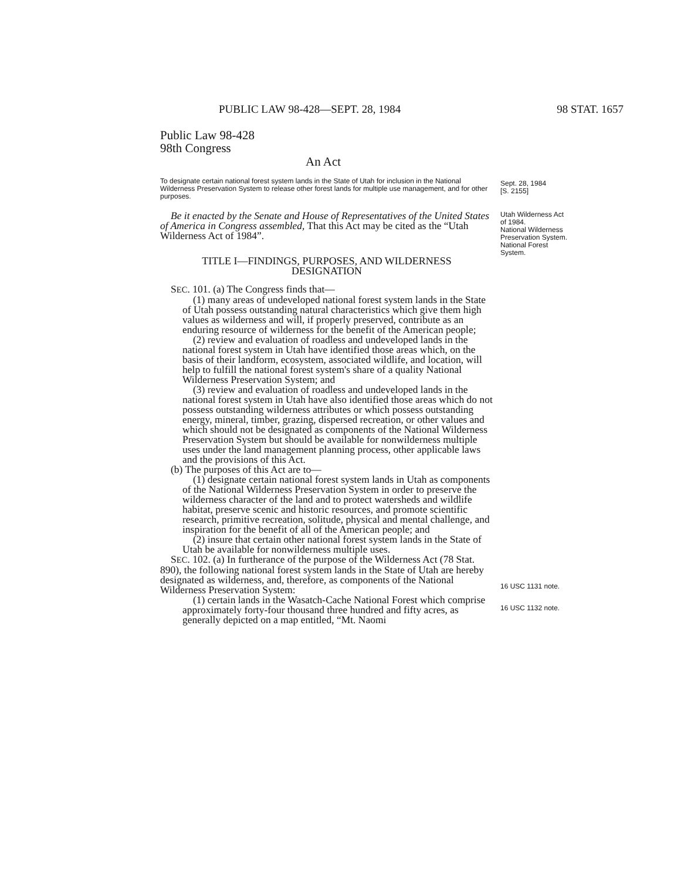PUBLIC LAW 98-428—SEPT. 28, 1984 98 STAT. 1657
Public Law 98-428
98th Congress
An Act
To designate certain national forest system lands in the State of Utah for inclusion in the National Wilderness Preservation System to release other forest lands for multiple use management, and for other purposes.
Sept. 28, 1984
[S. 2155]
Be it enacted by the Senate and House of Representatives of the United States of America in Congress assembled, That this Act may be cited as the “Utah Wilderness Act of 1984”.
TITLE I—FINDINGS, PURPOSES, AND WILDERNESS DESIGNATION
SEC. 101. (a) The Congress finds that—
(1) many areas of undeveloped national forest system lands in the State of Utah possess outstanding natural characteristics which give them high values as wilderness and will, if properly preserved, contribute as an enduring resource of wilderness for the benefit of the American people;
(2) review and evaluation of roadless and undeveloped lands in the national forest system in Utah have identified those areas which, on the basis of their landform, ecosystem, associated wildlife, and location, will help to fulfill the national forest system's share of a quality National Wilderness Preservation System; and
(3) review and evaluation of roadless and undeveloped lands in the national forest system in Utah have also identified those areas which do not possess outstanding wilderness attributes or which possess outstanding energy, mineral, timber, grazing, dispersed recreation, or other values and which should not be designated as components of the National Wilderness Preservation System but should be available for nonwilderness multiple uses under the land management planning process, other applicable laws and the provisions of this Act.
(b) The purposes of this Act are to—
(1) designate certain national forest system lands in Utah as components of the National Wilderness Preservation System in order to preserve the wilderness character of the land and to protect watersheds and wildlife habitat, preserve scenic and historic resources, and promote scientific research, primitive recreation, solitude, physical and mental challenge, and inspiration for the benefit of all of the American people; and
(2) insure that certain other national forest system lands in the State of Utah be available for nonwilderness multiple uses.
SEC. 102. (a) In furtherance of the purpose of the Wilderness Act (78 Stat. 890), the following national forest system lands in the State of Utah are hereby designated as wilderness, and, therefore, as components of the National Wilderness Preservation System:
(1) certain lands in the Wasatch-Cache National Forest which comprise approximately forty-four thousand three hundred and fifty acres, as generally depicted on a map entitled, “Mt. Naomi
Utah Wilderness Act of 1984.
National Wilderness Preservation System.
National Forest System.
16 USC 1131 note.
16 USC 1132 note.